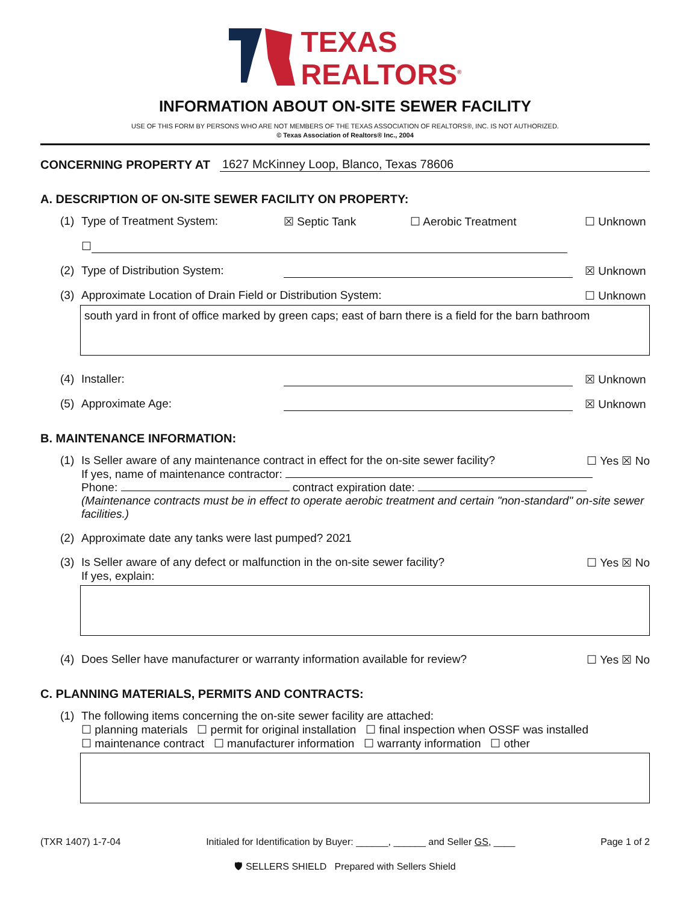TEXAS
REALTORS<sup>®</sup>
INFORMATION ABOUT ON-SITE SEWER FACILITY
USE OF THIS FORM BY PERSONS WHO ARE NOT MEMBERS OF THE TEXAS ASSOCIATION OF REALTORS®, INC. IS NOT AUTHORIZED.
© Texas Association of Realtors® Inc., 2004
CONCERNING PROPERTY AT 1627 McKinney Loop, Blanco, Texas 78606
A. DESCRIPTION OF ON-SITE SEWER FACILITY ON PROPERTY:
(1) Type of Treatment System: ☒ Septic Tank ☐ Aerobic Treatment ☐ Unknown
☐
(2) Type of Distribution System: ☒ Unknown
(3) Approximate Location of Drain Field or Distribution System: ☐ Unknown
south yard in front of office marked by green caps; east of barn there is a field for the barn bathroom
(4) Installer: ☒ Unknown
(5) Approximate Age: ☒ Unknown
B. MAINTENANCE INFORMATION:
(1) Is Seller aware of any maintenance contract in effect for the on-site sewer facility? ☐ Yes ☒ No
If yes, name of maintenance contractor:
Phone: contract expiration date:
(Maintenance contracts must be in effect to operate aerobic treatment and certain "non-standard" on-site sewer facilities.)
(2) Approximate date any tanks were last pumped? 2021
(3) Is Seller aware of any defect or malfunction in the on-site sewer facility? ☐ Yes ☒ No
If yes, explain:
(4) Does Seller have manufacturer or warranty information available for review? ☐ Yes ☒ No
C. PLANNING MATERIALS, PERMITS AND CONTRACTS:
(1) The following items concerning the on-site sewer facility are attached:
☐ planning materials ☐ permit for original installation ☐ final inspection when OSSF was installed
☐ maintenance contract ☐ manufacturer information ☐ warranty information ☐ other
(TXR 1407) 1-7-04 Initialed for Identification by Buyer: ______, ______ and Seller GS, ____ Page 1 of 2
🛡 SELLERS SHIELD Prepared with Sellers Shield